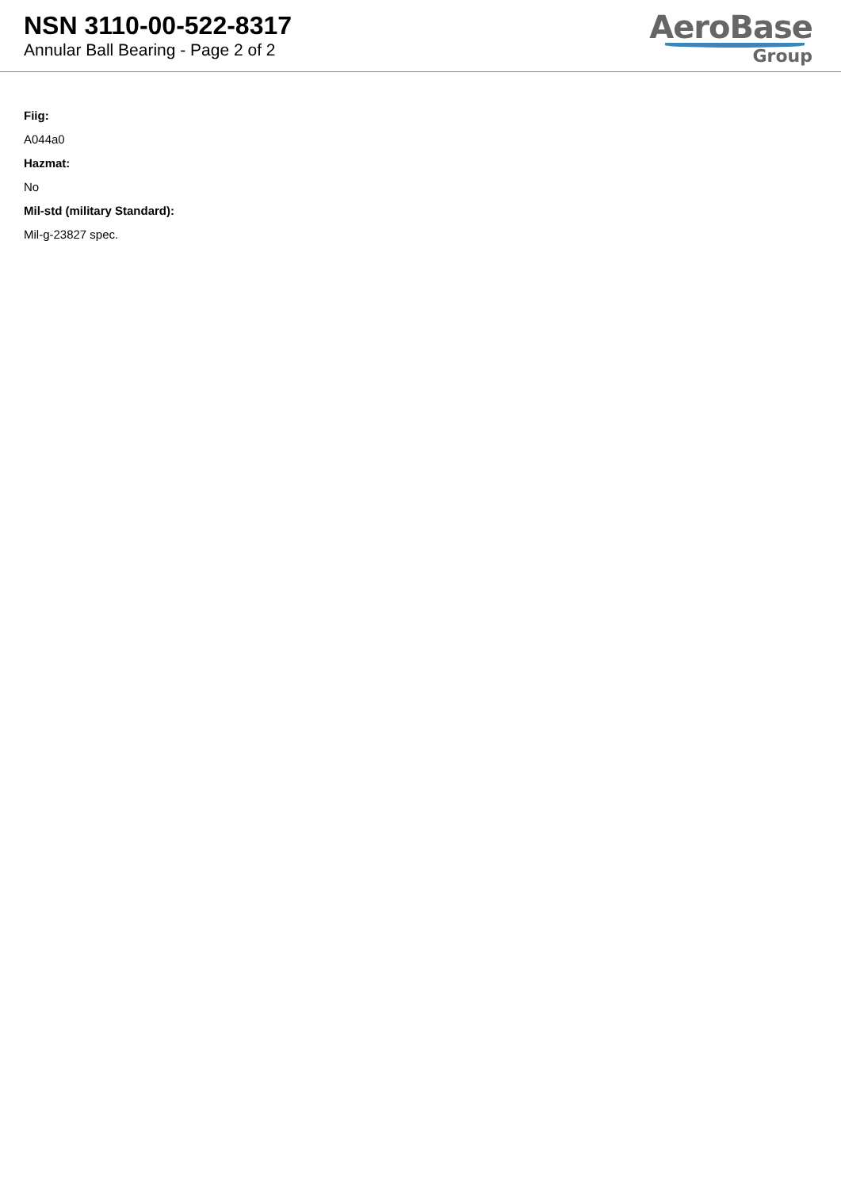NSN 3110-00-522-8317
Annular Ball Bearing - Page 2 of 2
AeroBase
Group
Fiig:
A044a0
Hazmat:
No
Mil-std (military Standard):
Mil-g-23827 spec.